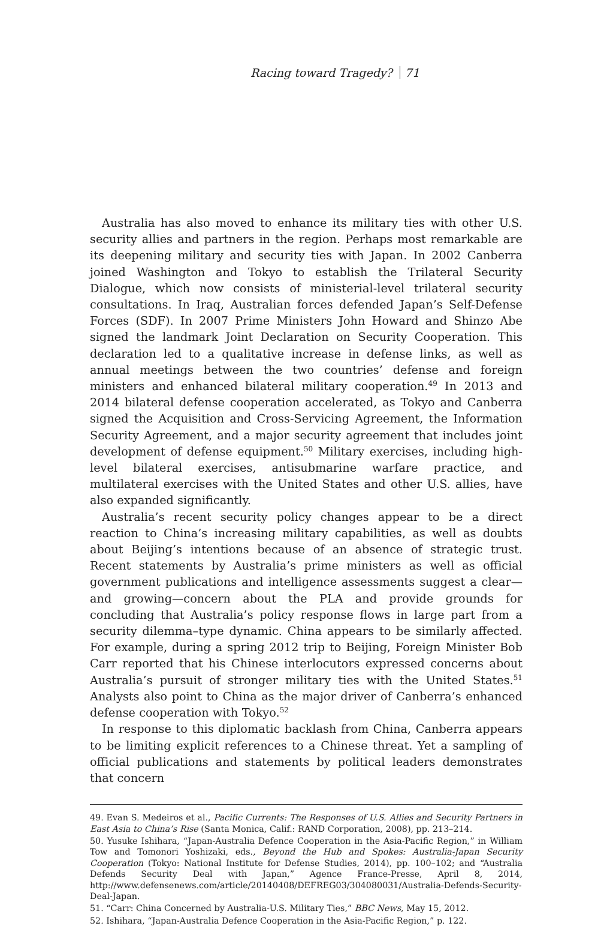Racing toward Tragedy? 71
Australia has also moved to enhance its military ties with other U.S. security allies and partners in the region. Perhaps most remarkable are its deepening military and security ties with Japan. In 2002 Canberra joined Washington and Tokyo to establish the Trilateral Security Dialogue, which now consists of ministerial-level trilateral security consultations. In Iraq, Australian forces defended Japan’s Self-Defense Forces (SDF). In 2007 Prime Ministers John Howard and Shinzo Abe signed the landmark Joint Declaration on Security Cooperation. This declaration led to a qualitative increase in defense links, as well as annual meetings between the two countries’ defense and foreign ministers and enhanced bilateral military cooperation.<sup>49</sup> In 2013 and 2014 bilateral defense cooperation accelerated, as Tokyo and Canberra signed the Acquisition and Cross-Servicing Agreement, the Information Security Agreement, and a major security agreement that includes joint development of defense equipment.<sup>50</sup> Military exercises, including high-level bilateral exercises, antisubmarine warfare practice, and multilateral exercises with the United States and other U.S. allies, have also expanded significantly.
Australia’s recent security policy changes appear to be a direct reaction to China’s increasing military capabilities, as well as doubts about Beijing’s intentions because of an absence of strategic trust. Recent statements by Australia’s prime ministers as well as official government publications and intelligence assessments suggest a clear—and growing—concern about the PLA and provide grounds for concluding that Australia’s policy response flows in large part from a security dilemma–type dynamic. China appears to be similarly affected. For example, during a spring 2012 trip to Beijing, Foreign Minister Bob Carr reported that his Chinese interlocutors expressed concerns about Australia’s pursuit of stronger military ties with the United States.<sup>51</sup> Analysts also point to China as the major driver of Canberra’s enhanced defense cooperation with Tokyo.<sup>52</sup>
In response to this diplomatic backlash from China, Canberra appears to be limiting explicit references to a Chinese threat. Yet a sampling of official publications and statements by political leaders demonstrates that concern
49. Evan S. Medeiros et al., Pacific Currents: The Responses of U.S. Allies and Security Partners in East Asia to China’s Rise (Santa Monica, Calif.: RAND Corporation, 2008), pp. 213–214.
50. Yusuke Ishihara, “Japan-Australia Defence Cooperation in the Asia-Pacific Region,” in William Tow and Tomonori Yoshizaki, eds., Beyond the Hub and Spokes: Australia-Japan Security Cooperation (Tokyo: National Institute for Defense Studies, 2014), pp. 100–102; and “Australia Defends Security Deal with Japan,” Agence France-Presse, April 8, 2014, http://www.defensenews.com/article/20140408/DEFREG03/304080031/Australia-Defends-Security-Deal-Japan.
51. “Carr: China Concerned by Australia-U.S. Military Ties,” BBC News, May 15, 2012.
52. Ishihara, “Japan-Australia Defence Cooperation in the Asia-Pacific Region,” p. 122.